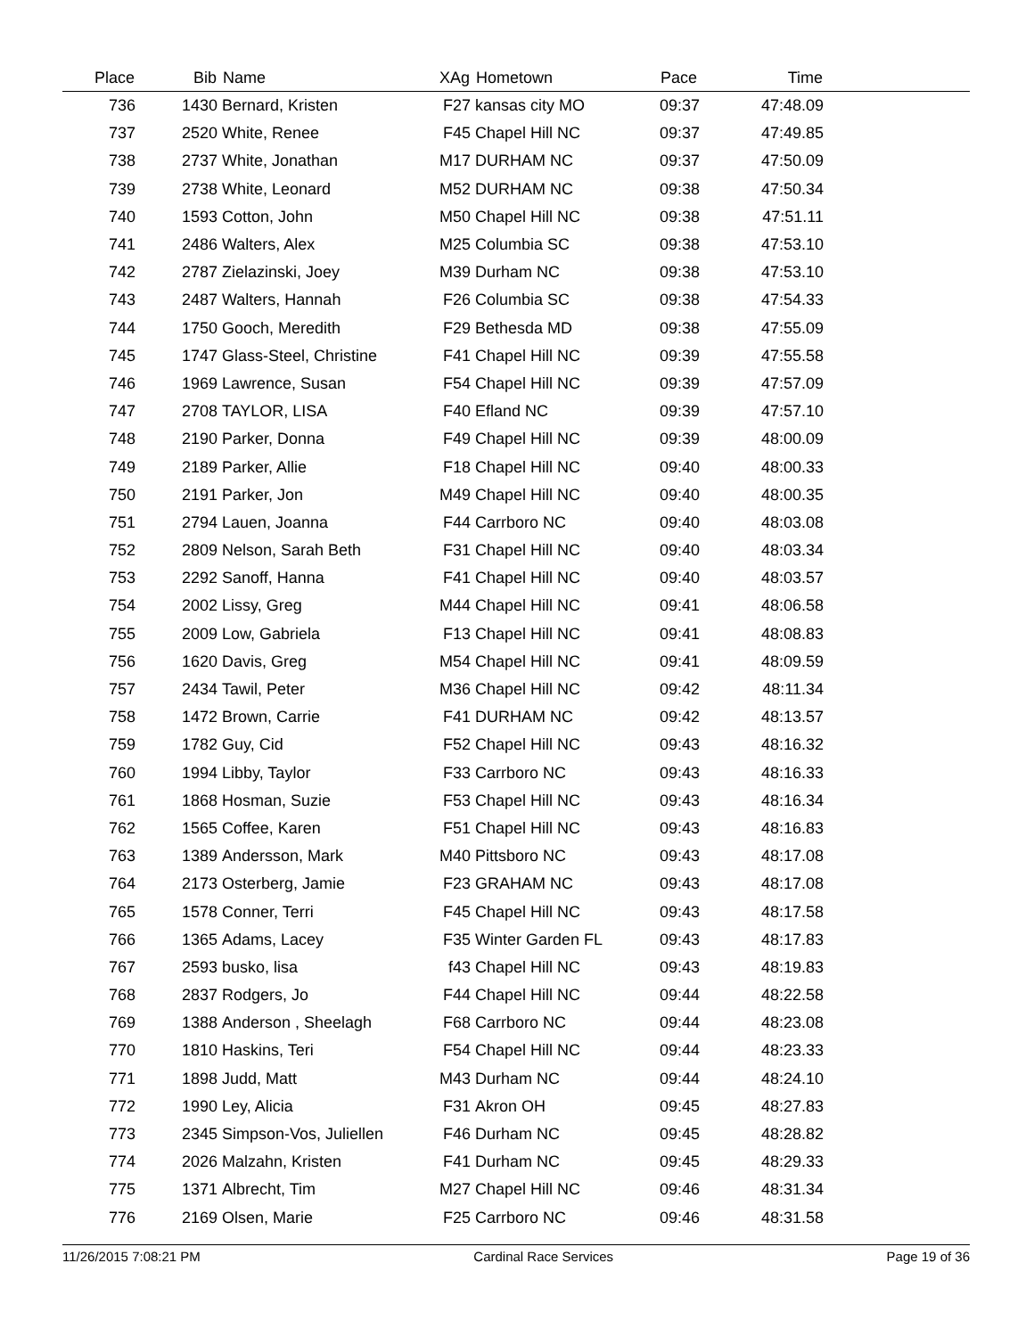| Place | Bib | Name | XAg | Hometown | Pace | Time | |
| --- | --- | --- | --- | --- | --- | --- | --- |
| 736 | 1430 | Bernard, Kristen | F27 | kansas city MO | 09:37 | 47:48.09 | |
| 737 | 2520 | White, Renee | F45 | Chapel Hill NC | 09:37 | 47:49.85 | |
| 738 | 2737 | White, Jonathan | M17 | DURHAM NC | 09:37 | 47:50.09 | |
| 739 | 2738 | White, Leonard | M52 | DURHAM NC | 09:38 | 47:50.34 | |
| 740 | 1593 | Cotton, John | M50 | Chapel Hill NC | 09:38 | 47:51.11 | |
| 741 | 2486 | Walters, Alex | M25 | Columbia SC | 09:38 | 47:53.10 | |
| 742 | 2787 | Zielazinski, Joey | M39 | Durham NC | 09:38 | 47:53.10 | |
| 743 | 2487 | Walters, Hannah | F26 | Columbia SC | 09:38 | 47:54.33 | |
| 744 | 1750 | Gooch, Meredith | F29 | Bethesda MD | 09:38 | 47:55.09 | |
| 745 | 1747 | Glass-Steel, Christine | F41 | Chapel Hill NC | 09:39 | 47:55.58 | |
| 746 | 1969 | Lawrence, Susan | F54 | Chapel Hill NC | 09:39 | 47:57.09 | |
| 747 | 2708 | TAYLOR, LISA | F40 | Efland NC | 09:39 | 47:57.10 | |
| 748 | 2190 | Parker, Donna | F49 | Chapel Hill NC | 09:39 | 48:00.09 | |
| 749 | 2189 | Parker, Allie | F18 | Chapel Hill NC | 09:40 | 48:00.33 | |
| 750 | 2191 | Parker, Jon | M49 | Chapel Hill NC | 09:40 | 48:00.35 | |
| 751 | 2794 | Lauen, Joanna | F44 | Carrboro NC | 09:40 | 48:03.08 | |
| 752 | 2809 | Nelson, Sarah Beth | F31 | Chapel Hill NC | 09:40 | 48:03.34 | |
| 753 | 2292 | Sanoff, Hanna | F41 | Chapel Hill NC | 09:40 | 48:03.57 | |
| 754 | 2002 | Lissy, Greg | M44 | Chapel Hill NC | 09:41 | 48:06.58 | |
| 755 | 2009 | Low, Gabriela | F13 | Chapel Hill NC | 09:41 | 48:08.83 | |
| 756 | 1620 | Davis, Greg | M54 | Chapel Hill NC | 09:41 | 48:09.59 | |
| 757 | 2434 | Tawil, Peter | M36 | Chapel Hill NC | 09:42 | 48:11.34 | |
| 758 | 1472 | Brown, Carrie | F41 | DURHAM NC | 09:42 | 48:13.57 | |
| 759 | 1782 | Guy, Cid | F52 | Chapel Hill NC | 09:43 | 48:16.32 | |
| 760 | 1994 | Libby, Taylor | F33 | Carrboro NC | 09:43 | 48:16.33 | |
| 761 | 1868 | Hosman, Suzie | F53 | Chapel Hill NC | 09:43 | 48:16.34 | |
| 762 | 1565 | Coffee, Karen | F51 | Chapel Hill NC | 09:43 | 48:16.83 | |
| 763 | 1389 | Andersson, Mark | M40 | Pittsboro NC | 09:43 | 48:17.08 | |
| 764 | 2173 | Osterberg, Jamie | F23 | GRAHAM NC | 09:43 | 48:17.08 | |
| 765 | 1578 | Conner, Terri | F45 | Chapel Hill NC | 09:43 | 48:17.58 | |
| 766 | 1365 | Adams, Lacey | F35 | Winter Garden FL | 09:43 | 48:17.83 | |
| 767 | 2593 | busko, lisa | f43 | Chapel Hill NC | 09:43 | 48:19.83 | |
| 768 | 2837 | Rodgers, Jo | F44 | Chapel Hill NC | 09:44 | 48:22.58 | |
| 769 | 1388 | Anderson , Sheelagh | F68 | Carrboro NC | 09:44 | 48:23.08 | |
| 770 | 1810 | Haskins, Teri | F54 | Chapel Hill NC | 09:44 | 48:23.33 | |
| 771 | 1898 | Judd, Matt | M43 | Durham NC | 09:44 | 48:24.10 | |
| 772 | 1990 | Ley, Alicia | F31 | Akron OH | 09:45 | 48:27.83 | |
| 773 | 2345 | Simpson-Vos, Juliellen | F46 | Durham NC | 09:45 | 48:28.82 | |
| 774 | 2026 | Malzahn, Kristen | F41 | Durham NC | 09:45 | 48:29.33 | |
| 775 | 1371 | Albrecht, Tim | M27 | Chapel Hill NC | 09:46 | 48:31.34 | |
| 776 | 2169 | Olsen, Marie | F25 | Carrboro NC | 09:46 | 48:31.58 | |
11/26/2015 7:08:21 PM Cardinal Race Services Page 19 of 36